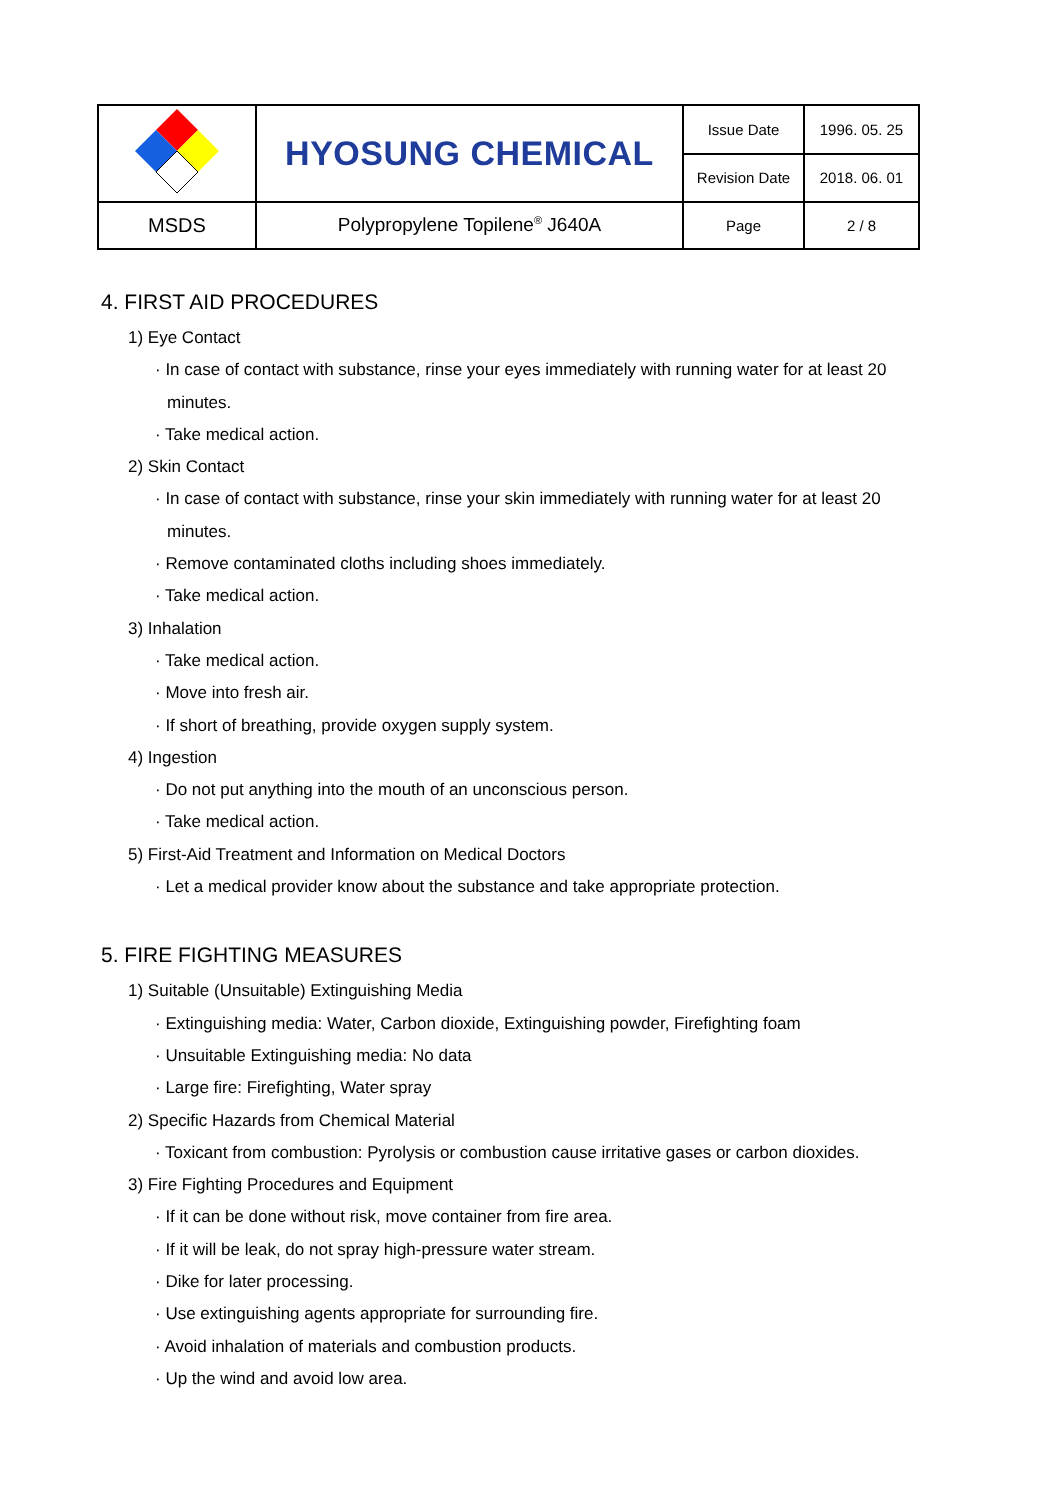| | HYOSUNG CHEMICAL | Issue Date | 1996. 05. 25 |
| | | Revision Date | 2018. 06. 01 |
| MSDS | Polypropylene Topilene<sup>®</sup> J640A | Page | 2 / 8 |
4. FIRST AID PROCEDURES
1) Eye Contact
· In case of contact with substance, rinse your eyes immediately with running water for at least 20
minutes.
· Take medical action.
2) Skin Contact
· In case of contact with substance, rinse your skin immediately with running water for at least 20
minutes.
· Remove contaminated cloths including shoes immediately.
· Take medical action.
3) Inhalation
· Take medical action.
· Move into fresh air.
· If short of breathing, provide oxygen supply system.
4) Ingestion
· Do not put anything into the mouth of an unconscious person.
· Take medical action.
5) First-Aid Treatment and Information on Medical Doctors
· Let a medical provider know about the substance and take appropriate protection.
5. FIRE FIGHTING MEASURES
1) Suitable (Unsuitable) Extinguishing Media
· Extinguishing media: Water, Carbon dioxide, Extinguishing powder, Firefighting foam
· Unsuitable Extinguishing media: No data
· Large fire: Firefighting, Water spray
2) Specific Hazards from Chemical Material
· Toxicant from combustion: Pyrolysis or combustion cause irritative gases or carbon dioxides.
3) Fire Fighting Procedures and Equipment
· If it can be done without risk, move container from fire area.
· If it will be leak, do not spray high-pressure water stream.
· Dike for later processing.
· Use extinguishing agents appropriate for surrounding fire.
· Avoid inhalation of materials and combustion products.
· Up the wind and avoid low area.